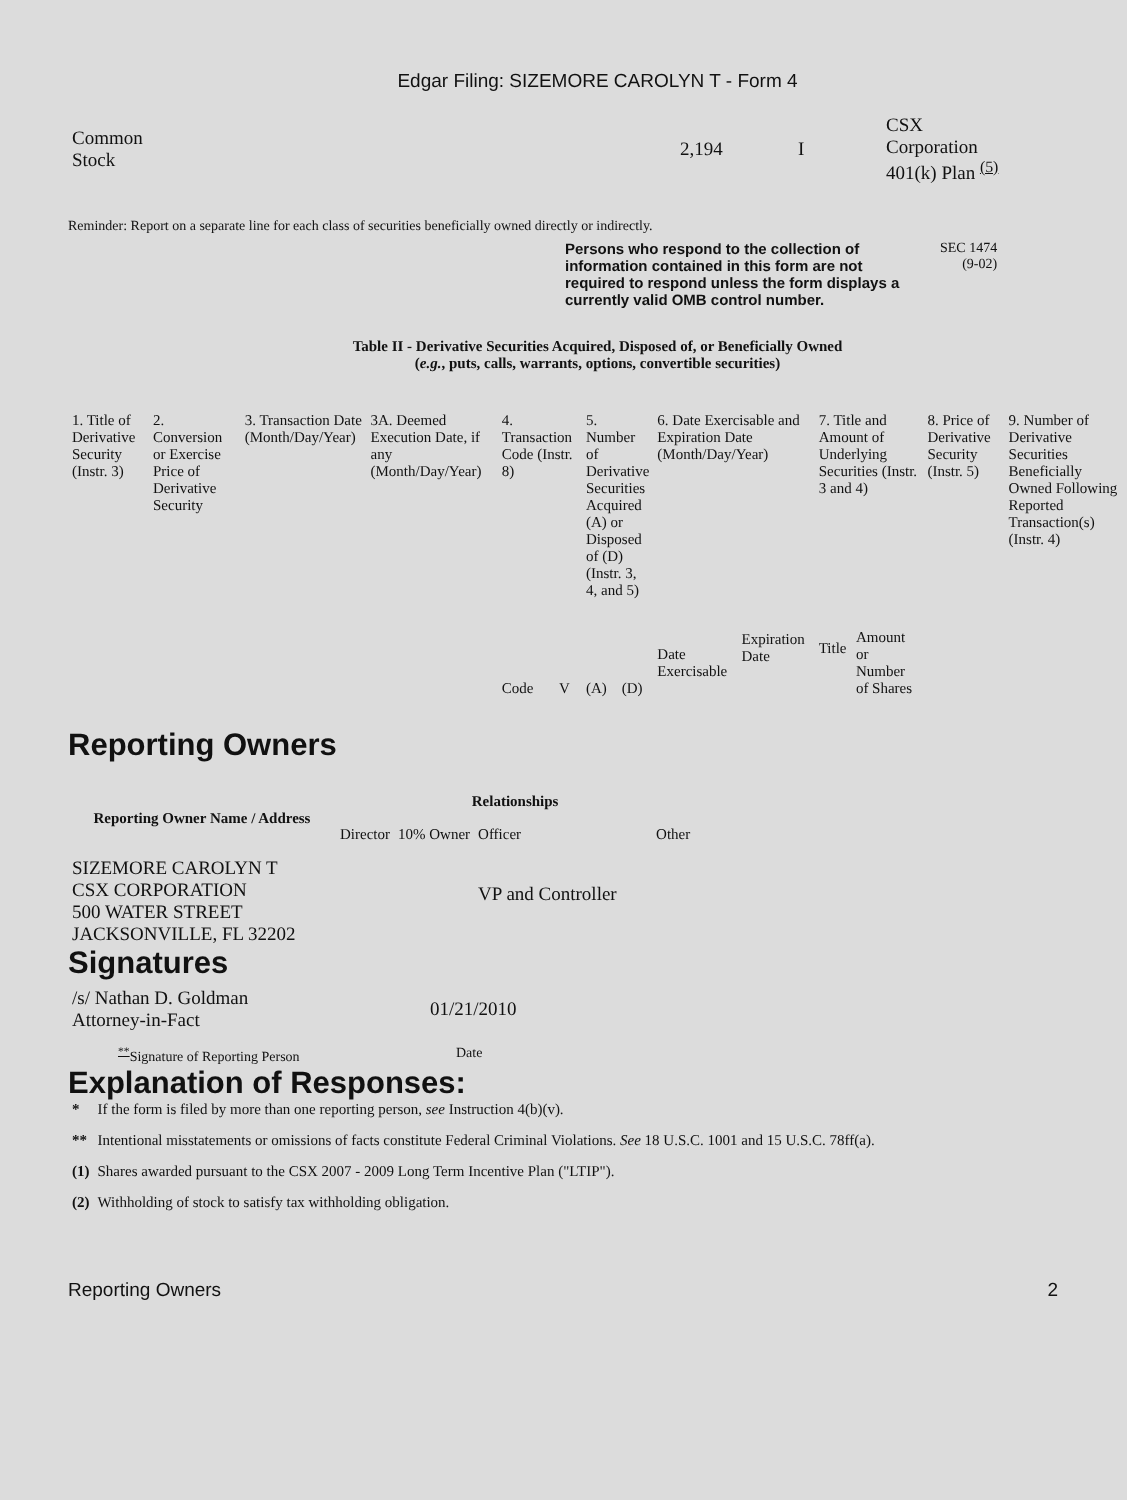Edgar Filing: SIZEMORE CAROLYN T - Form 4
| Common Stock | 2,194 | I | CSX Corporation 401(k) Plan <sup>(5)</sup> |
Reminder: Report on a separate line for each class of securities beneficially owned directly or indirectly.
Persons who respond to the collection of information contained in this form are not required to respond unless the form displays a currently valid OMB control number.
SEC 1474
(9-02)
Table II - Derivative Securities Acquired, Disposed of, or Beneficially Owned
(e.g., puts, calls, warrants, options, convertible securities)
| 1. Title of Derivative Security (Instr. 3) | 2. Conversion or Exercise Price of Derivative Security | 3. Transaction Date (Month/Day/Year) | 3A. Deemed Execution Date, if any (Month/Day/Year) | 4. Transaction Code (Instr. 8) | | 5. Number of Derivative Securities Acquired (A) or Disposed of (D) (Instr. 3, 4, and 5) | | 6. Date Exercisable and Expiration Date (Month/Day/Year) | | 7. Title and Amount of Underlying Securities (Instr. 3 and 4) | | 8. Price of Derivative Security (Instr. 5) | 9. Number of Derivative Securities Beneficially Owned Following Reported Transaction(s) (Instr. 4) |
| --- | --- | --- | --- | --- | --- | --- | --- | --- | --- | --- | --- | --- | --- |
| | | | | Code | V | (A) | (D) | Date Exercisable | Expiration Date | Title | Amount or Number of Shares | | |
Reporting Owners
| Reporting Owner Name / Address | Relationships | | | |
| --- | --- | --- | --- | --- |
| | Director | 10% Owner | Officer | Other |
| SIZEMORE CAROLYN T CSX CORPORATION 500 WATER STREET JACKSONVILLE, FL 32202 | | | VP and Controller | |
Signatures
| /s/ Nathan D. Goldman Attorney-in-Fact | 01/21/2010 |
| <sup>**</sup> Signature of Reporting Person | Date |
Explanation of Responses:
| * | If the form is filed by more than one reporting person, see Instruction 4(b)(v). |
| ** | Intentional misstatements or omissions of facts constitute Federal Criminal Violations. See 18 U.S.C. 1001 and 15 U.S.C. 78ff(a). |
| (1) | Shares awarded pursuant to the CSX 2007 - 2009 Long Term Incentive Plan ("LTIP"). |
| (2) | Withholding of stock to satisfy tax withholding obligation. |
Reporting Owners 2